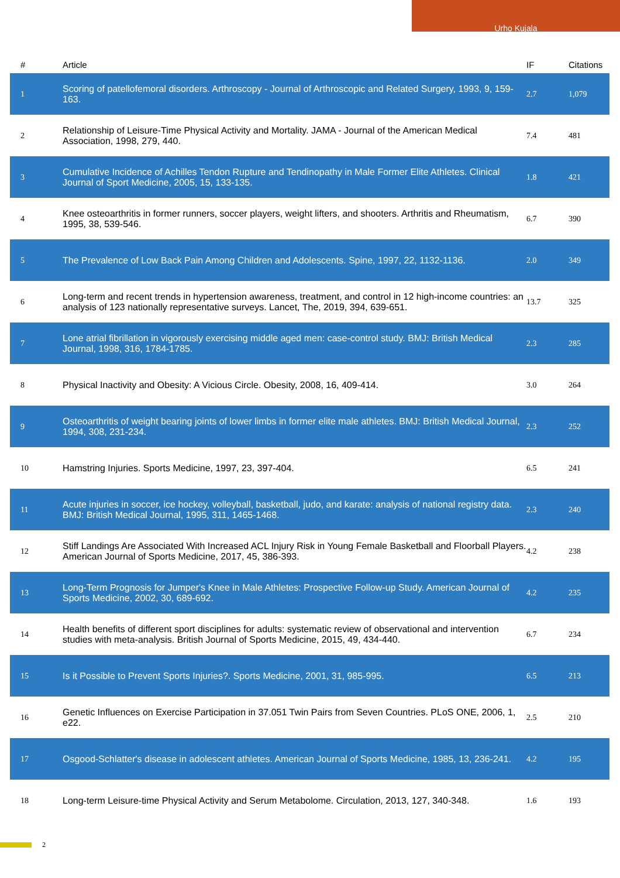Urho Kujala
| # | Article | IF | Citations |
| --- | --- | --- | --- |
| 1 | Scoring of patellofemoral disorders. Arthroscopy - Journal of Arthroscopic and Related Surgery, 1993, 9, 159-163. | 2.7 | 1,079 |
| 2 | Relationship of Leisure-Time Physical Activity and Mortality. JAMA - Journal of the American Medical Association, 1998, 279, 440. | 7.4 | 481 |
| 3 | Cumulative Incidence of Achilles Tendon Rupture and Tendinopathy in Male Former Elite Athletes. Clinical Journal of Sport Medicine, 2005, 15, 133-135. | 1.8 | 421 |
| 4 | Knee osteoarthritis in former runners, soccer players, weight lifters, and shooters. Arthritis and Rheumatism, 1995, 38, 539-546. | 6.7 | 390 |
| 5 | The Prevalence of Low Back Pain Among Children and Adolescents. Spine, 1997, 22, 1132-1136. | 2.0 | 349 |
| 6 | Long-term and recent trends in hypertension awareness, treatment, and control in 12 high-income countries: an analysis of 123 nationally representative surveys. Lancet, The, 2019, 394, 639-651. | 13.7 | 325 |
| 7 | Lone atrial fibrillation in vigorously exercising middle aged men: case-control study. BMJ: British Medical Journal, 1998, 316, 1784-1785. | 2.3 | 285 |
| 8 | Physical Inactivity and Obesity: A Vicious Circle. Obesity, 2008, 16, 409-414. | 3.0 | 264 |
| 9 | Osteoarthritis of weight bearing joints of lower limbs in former elite male athletes. BMJ: British Medical Journal, 1994, 308, 231-234. | 2.3 | 252 |
| 10 | Hamstring Injuries. Sports Medicine, 1997, 23, 397-404. | 6.5 | 241 |
| 11 | Acute injuries in soccer, ice hockey, volleyball, basketball, judo, and karate: analysis of national registry data. BMJ: British Medical Journal, 1995, 311, 1465-1468. | 2.3 | 240 |
| 12 | Stiff Landings Are Associated With Increased ACL Injury Risk in Young Female Basketball and Floorball Players. American Journal of Sports Medicine, 2017, 45, 386-393. | 4.2 | 238 |
| 13 | Long-Term Prognosis for Jumper's Knee in Male Athletes: Prospective Follow-up Study. American Journal of Sports Medicine, 2002, 30, 689-692. | 4.2 | 235 |
| 14 | Health benefits of different sport disciplines for adults: systematic review of observational and intervention studies with meta-analysis. British Journal of Sports Medicine, 2015, 49, 434-440. | 6.7 | 234 |
| 15 | Is it Possible to Prevent Sports Injuries?. Sports Medicine, 2001, 31, 985-995. | 6.5 | 213 |
| 16 | Genetic Influences on Exercise Participation in 37.051 Twin Pairs from Seven Countries. PLoS ONE, 2006, 1, e22. | 2.5 | 210 |
| 17 | Osgood-Schlatter's disease in adolescent athletes. American Journal of Sports Medicine, 1985, 13, 236-241. | 4.2 | 195 |
| 18 | Long-term Leisure-time Physical Activity and Serum Metabolome. Circulation, 2013, 127, 340-348. | 1.6 | 193 |
2